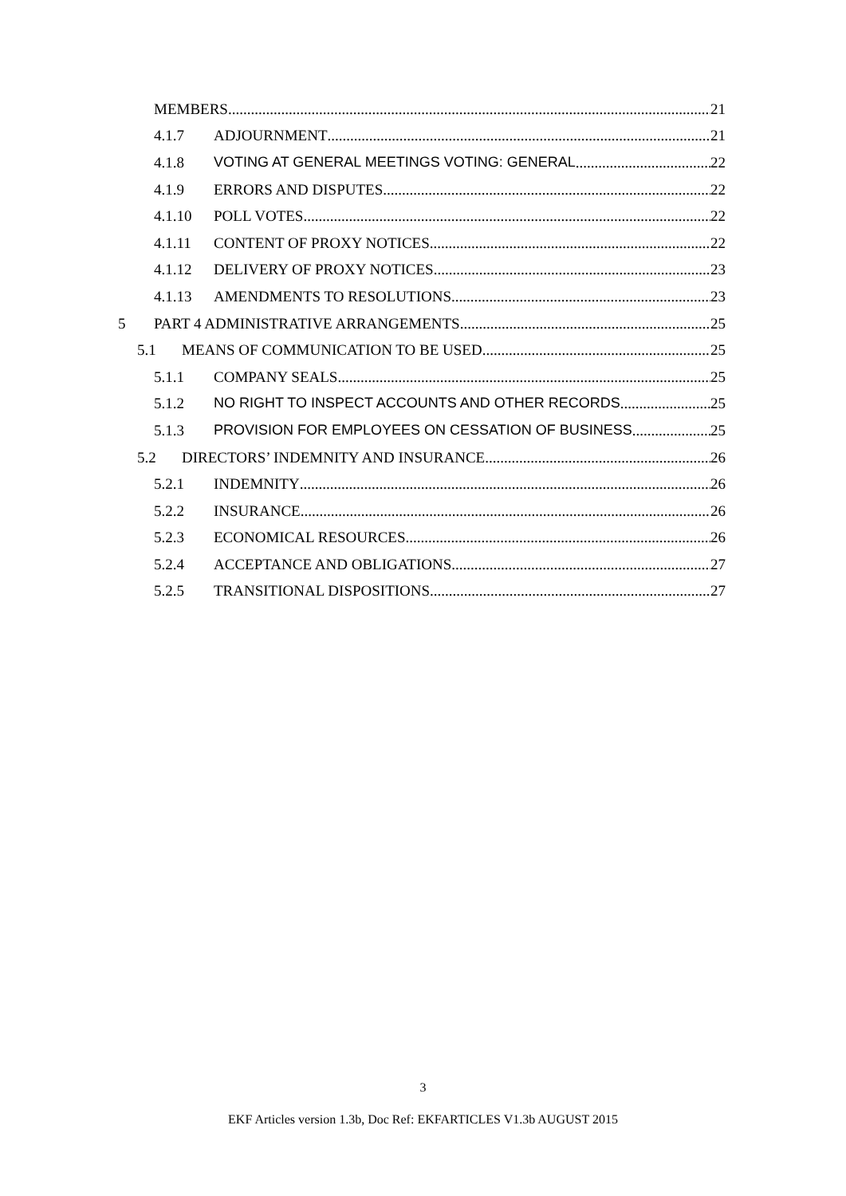MEMBERS 21
4.1.7 ADJOURNMENT 21
4.1.8 VOTING AT GENERAL MEETINGS VOTING: GENERAL 22
4.1.9 ERRORS AND DISPUTES 22
4.1.10 POLL VOTES 22
4.1.11 CONTENT OF PROXY NOTICES 22
4.1.12 DELIVERY OF PROXY NOTICES 23
4.1.13 AMENDMENTS TO RESOLUTIONS 23
5 PART 4 ADMINISTRATIVE ARRANGEMENTS 25
5.1 MEANS OF COMMUNICATION TO BE USED 25
5.1.1 COMPANY SEALS 25
5.1.2 NO RIGHT TO INSPECT ACCOUNTS AND OTHER RECORDS 25
5.1.3 PROVISION FOR EMPLOYEES ON CESSATION OF BUSINESS 25
5.2 DIRECTORS’ INDEMNITY AND INSURANCE 26
5.2.1 INDEMNITY 26
5.2.2 INSURANCE 26
5.2.3 ECONOMICAL RESOURCES 26
5.2.4 ACCEPTANCE AND OBLIGATIONS 27
5.2.5 TRANSITIONAL DISPOSITIONS 27
3
EKF Articles version 1.3b, Doc Ref: EKFARTICLES V1.3b AUGUST 2015